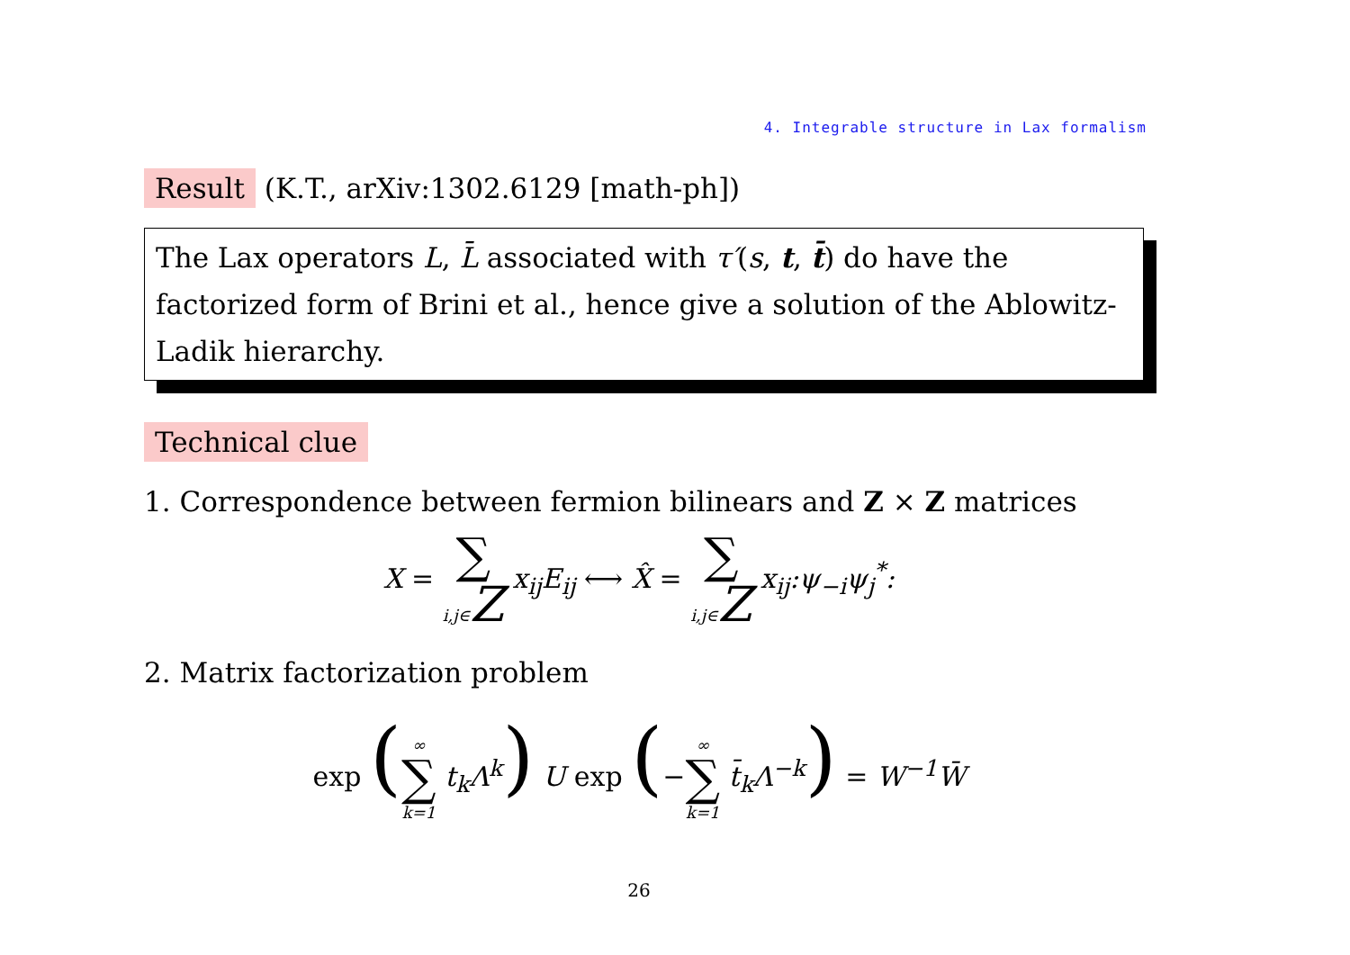4. Integrable structure in Lax formalism
Result (K.T., arXiv:1302.6129 [math-ph])
The Lax operators L, L̄ associated with τ′(s, t, t̄) do have the factorized form of Brini et al., hence give a solution of the Ablowitz-Ladik hierarchy.
Technical clue
1. Correspondence between fermion bilinears and Z × Z matrices
X = ∑ i,j∈Z x<sub>ij</sub>E<sub>ij</sub> ⟷ X̂ = ∑ i,j∈Z x<sub>ij</sub>:ψ<sub>−i</sub>ψ<sub>j</sub><sup>*</sup>:
2. Matrix factorization problem
exp (∞ ∑ k=1 t<sub>k</sub> Λ<sup>k</sup>) U exp (−∞ ∑ k=1 t̄<sub>k</sub> Λ<sup>−k</sup>) = W<sup>−1</sup>W̄
26